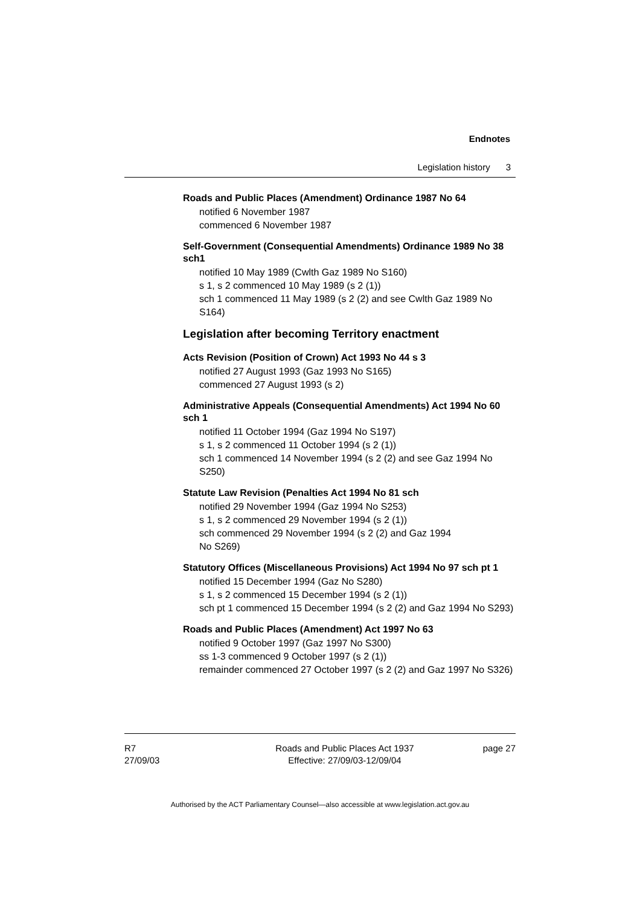Endnotes
Legislation history 3
Roads and Public Places (Amendment) Ordinance 1987 No 64
notified 6 November 1987
commenced 6 November 1987
Self-Government (Consequential Amendments) Ordinance 1989 No 38 sch1
notified 10 May 1989 (Cwlth Gaz 1989 No S160)
s 1, s 2 commenced 10 May 1989 (s 2 (1))
sch 1 commenced 11 May 1989 (s 2 (2) and see Cwlth Gaz 1989 No S164)
Legislation after becoming Territory enactment
Acts Revision (Position of Crown) Act 1993 No 44 s 3
notified 27 August 1993 (Gaz 1993 No S165)
commenced 27 August 1993 (s 2)
Administrative Appeals (Consequential Amendments) Act 1994 No 60 sch 1
notified 11 October 1994 (Gaz 1994 No S197)
s 1, s 2 commenced 11 October 1994 (s 2 (1))
sch 1 commenced 14 November 1994 (s 2 (2) and see Gaz 1994 No S250)
Statute Law Revision (Penalties Act 1994 No 81 sch
notified 29 November 1994 (Gaz 1994 No S253)
s 1, s 2 commenced 29 November 1994 (s 2 (1))
sch commenced 29 November 1994 (s 2 (2) and Gaz 1994
No S269)
Statutory Offices (Miscellaneous Provisions) Act 1994 No 97 sch pt 1
notified 15 December 1994 (Gaz No S280)
s 1, s 2 commenced 15 December 1994 (s 2 (1))
sch pt 1 commenced 15 December 1994 (s 2 (2) and Gaz 1994 No S293)
Roads and Public Places (Amendment) Act 1997 No 63
notified 9 October 1997 (Gaz 1997 No S300)
ss 1-3 commenced 9 October 1997 (s 2 (1))
remainder commenced 27 October 1997 (s 2 (2) and Gaz 1997 No S326)
R7
27/09/03
Roads and Public Places Act 1937
Effective: 27/09/03-12/09/04
page 27
Authorised by the ACT Parliamentary Counsel—also accessible at www.legislation.act.gov.au